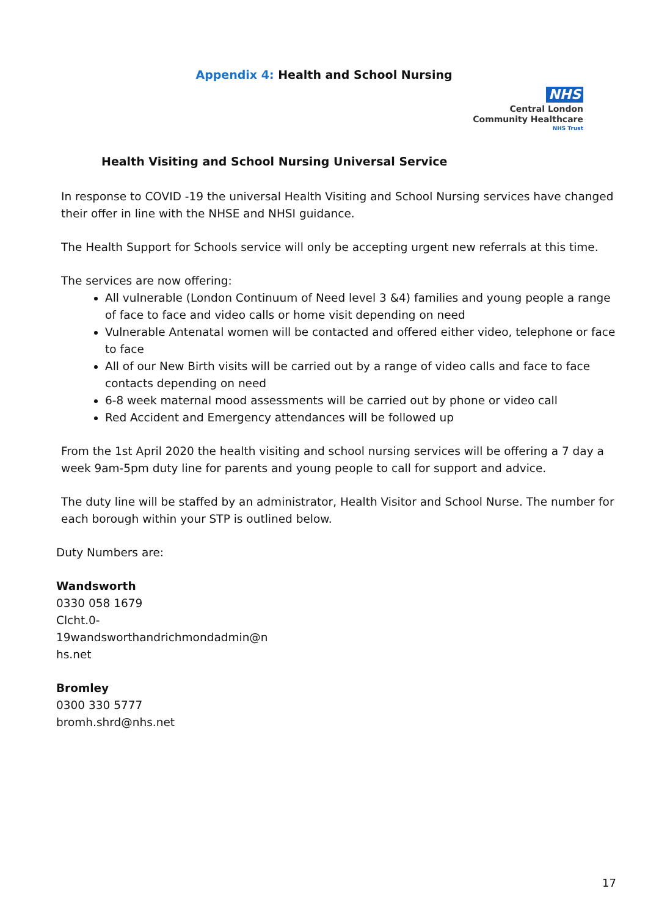Appendix 4: Health and School Nursing
NHS
Central London
Community Healthcare
NHS Trust
Health Visiting and School Nursing Universal Service
In response to COVID -19 the universal Health Visiting and School Nursing services have changed their offer in line with the NHSE and NHSI guidance.
The Health Support for Schools service will only be accepting urgent new referrals at this time.
The services are now offering:
All vulnerable (London Continuum of Need level 3 &4) families and young people a range of face to face and video calls or home visit depending on need
Vulnerable Antenatal women will be contacted and offered either video, telephone or face to face
All of our New Birth visits will be carried out by a range of video calls and face to face contacts depending on need
6-8 week maternal mood assessments will be carried out by phone or video call
Red Accident and Emergency attendances will be followed up
From the 1st April 2020 the health visiting and school nursing services will be offering a 7 day a week 9am-5pm duty line for parents and young people to call for support and advice.
The duty line will be staffed by an administrator, Health Visitor and School Nurse. The number for each borough within your STP is outlined below.
Duty Numbers are:
Wandsworth
0330 058 1679
Clcht.0-
19wandsworthandrichmondadmin@n
hs.net
Bromley
0300 330 5777
bromh.shrd@nhs.net
17